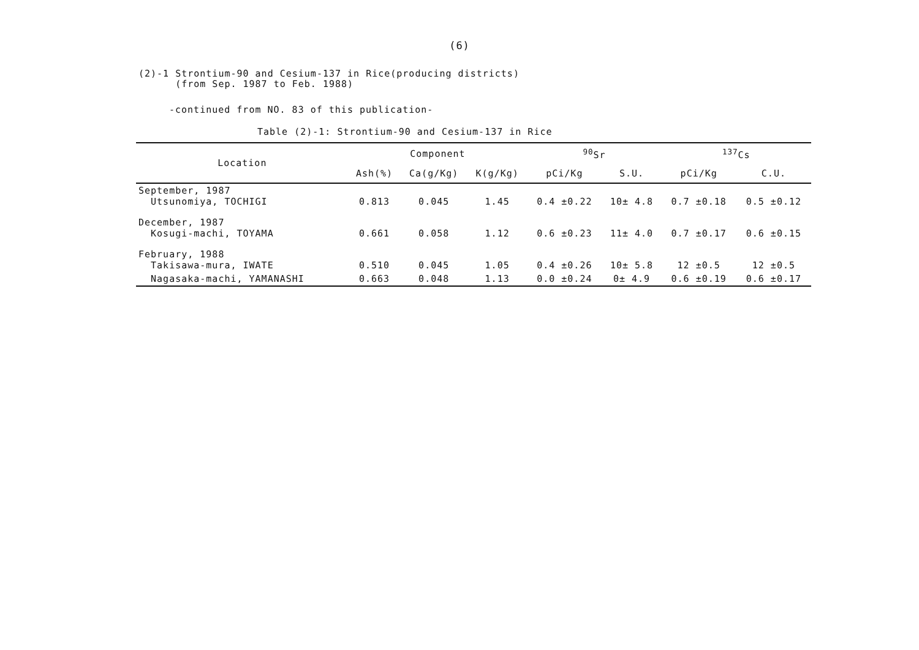(6)
(2)-1 Strontium-90 and Cesium-137 in Rice(producing districts)
(from Sep. 1987 to Feb. 1988)
-continued from NO. 83 of this publication-
Table (2)-1: Strontium-90 and Cesium-137 in Rice
| Location | Component | | | <sup>90</sup>Sr | | <sup>137</sup>Cs | |
| --- | --- | --- | --- | --- | --- | --- | --- |
| | Ash(%) | Ca(g/Kg) | K(g/Kg) | pCi/Kg | S.U. | pCi/Kg | C.U. |
| September, 1987 Utsunomiya, TOCHIGI | 0.813 | 0.045 | 1.45 | 0.4 ±0.22 | 10± 4.8 | 0.7 ±0.18 | 0.5 ±0.12 |
| December, 1987 Kosugi-machi, TOYAMA | 0.661 | 0.058 | 1.12 | 0.6 ±0.23 | 11± 4.0 | 0.7 ±0.17 | 0.6 ±0.15 |
| February, 1988 Takisawa-mura, IWATE | 0.510 | 0.045 | 1.05 | 0.4 ±0.26 | 10± 5.8 | 12 ±0.5 | 12 ±0.5 |
| Nagasaka-machi, YAMANASHI | 0.663 | 0.048 | 1.13 | 0.0 ±0.24 | 0± 4.9 | 0.6 ±0.19 | 0.6 ±0.17 |